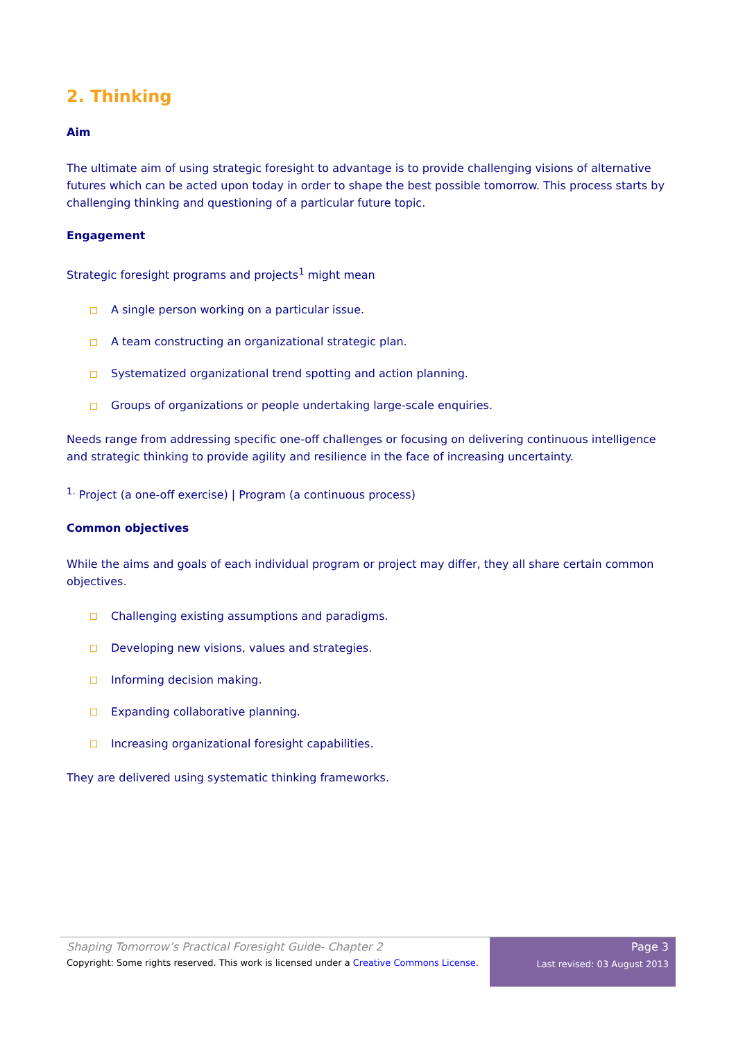2. Thinking
Aim
The ultimate aim of using strategic foresight to advantage is to provide challenging visions of alternative futures which can be acted upon today in order to shape the best possible tomorrow. This process starts by challenging thinking and questioning of a particular future topic.
Engagement
Strategic foresight programs and projects<sup>1</sup> might mean
A single person working on a particular issue.
A team constructing an organizational strategic plan.
Systematized organizational trend spotting and action planning.
Groups of organizations or people undertaking large-scale enquiries.
Needs range from addressing specific one-off challenges or focusing on delivering continuous intelligence and strategic thinking to provide agility and resilience in the face of increasing uncertainty.
<sup>1.</sup> Project (a one-off exercise) | Program (a continuous process)
Common objectives
While the aims and goals of each individual program or project may differ, they all share certain common objectives.
Challenging existing assumptions and paradigms.
Developing new visions, values and strategies.
Informing decision making.
Expanding collaborative planning.
Increasing organizational foresight capabilities.
They are delivered using systematic thinking frameworks.
Shaping Tomorrow’s Practical Foresight Guide- Chapter 2
Copyright: Some rights reserved. This work is licensed under a Creative Commons License.
Page 3
Last revised: 03 August 2013